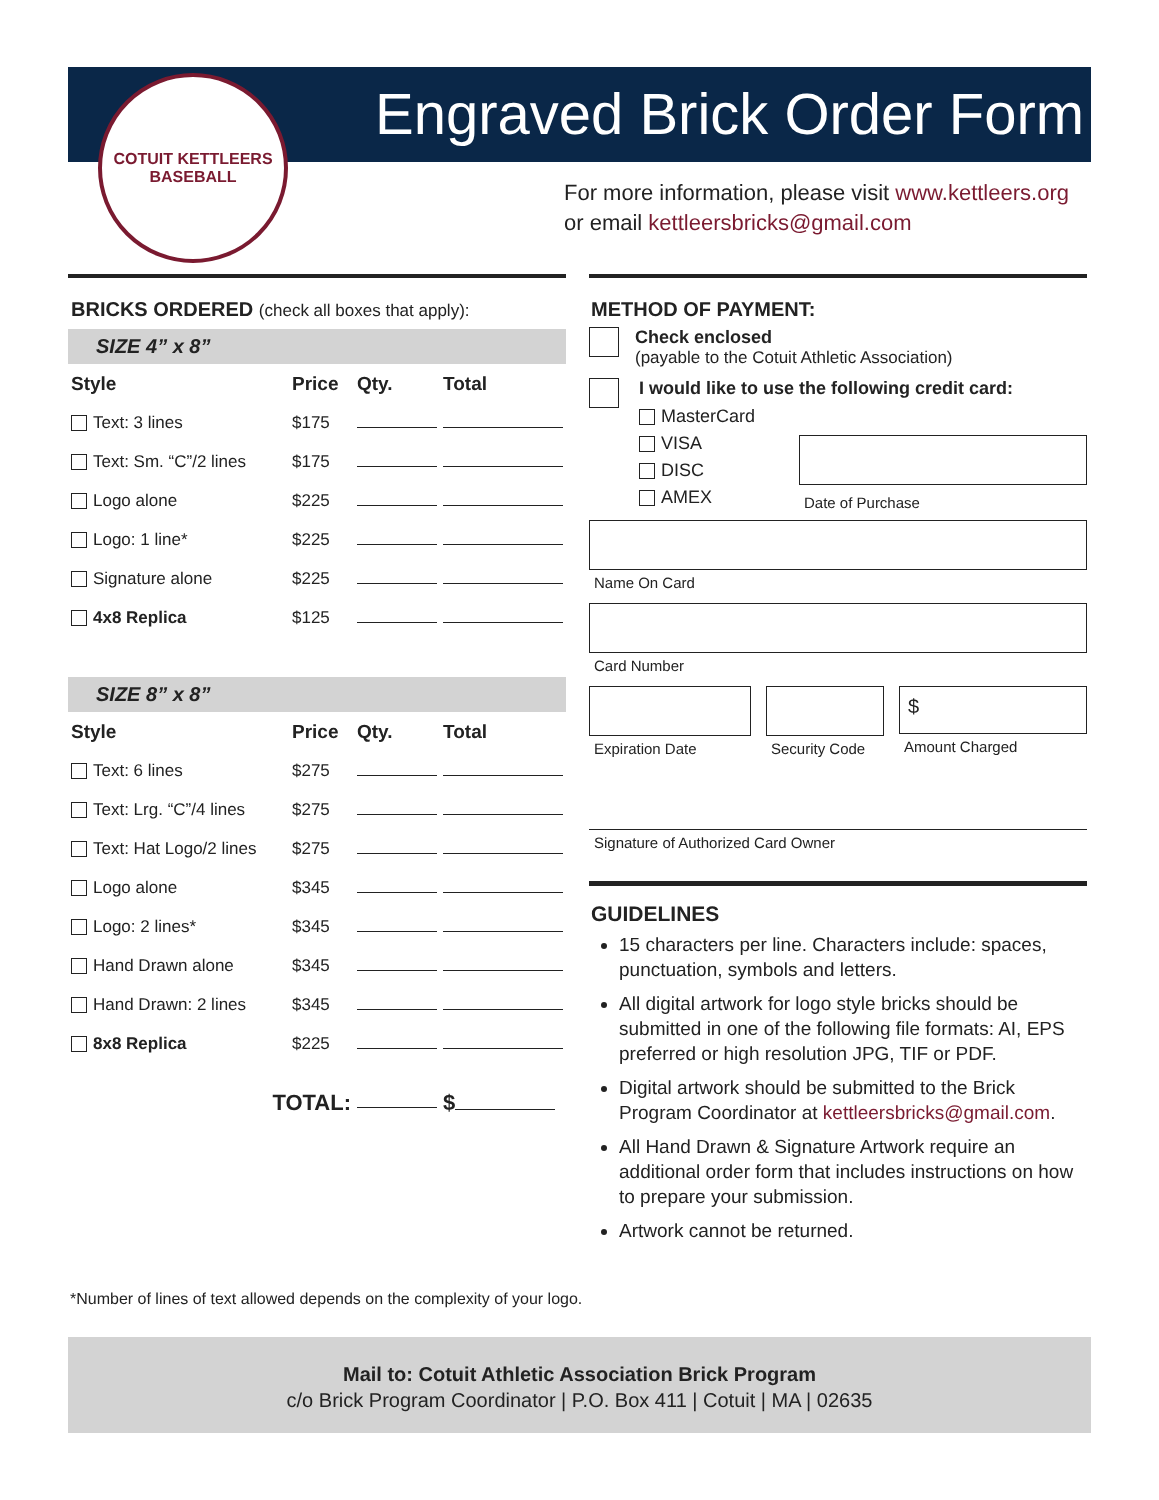COTUIT KETTLEERS
BASEBALL
Engraved Brick Order Form
For more information, please visit www.kettleers.org
or email kettleersbricks@gmail.com
BRICKS ORDERED (check all boxes that apply):
SIZE 4” x 8”
| Style | Price | Qty. | Total |
| --- | --- | --- | --- |
| Text: 3 lines | $175 | | |
| Text: Sm. “C”/2 lines | $175 | | |
| Logo alone | $225 | | |
| Logo: 1 line* | $225 | | |
| Signature alone | $225 | | |
| 4x8 Replica | $125 | | |
SIZE 8” x 8”
| Style | Price | Qty. | Total |
| --- | --- | --- | --- |
| Text: 6 lines | $275 | | |
| Text: Lrg. “C”/4 lines | $275 | | |
| Text: Hat Logo/2 lines | $275 | | |
| Logo alone | $345 | | |
| Logo: 2 lines* | $345 | | |
| Hand Drawn alone | $345 | | |
| Hand Drawn: 2 lines | $345 | | |
| 8x8 Replica | $225 | | |
| TOTAL: | | | $ |
METHOD OF PAYMENT:
Check enclosed
(payable to the Cotuit Athletic Association)
I would like to use the following credit card:
MasterCard
VISA
DISC
AMEX
Date of Purchase
Name On Card
Card Number
Expiration Date Security Code
$
Amount Charged
Signature of Authorized Card Owner
GUIDELINES
15 characters per line. Characters include: spaces, punctuation, symbols and letters.
All digital artwork for logo style bricks should be submitted in one of the following file formats: AI, EPS preferred or high resolution JPG, TIF or PDF.
Digital artwork should be submitted to the Brick Program Coordinator at kettleersbricks@gmail.com.
All Hand Drawn & Signature Artwork require an additional order form that includes instructions on how to prepare your submission.
Artwork cannot be returned.
*Number of lines of text allowed depends on the complexity of your logo.
Mail to: Cotuit Athletic Association Brick Program
c/o Brick Program Coordinator | P.O. Box 411 | Cotuit | MA | 02635